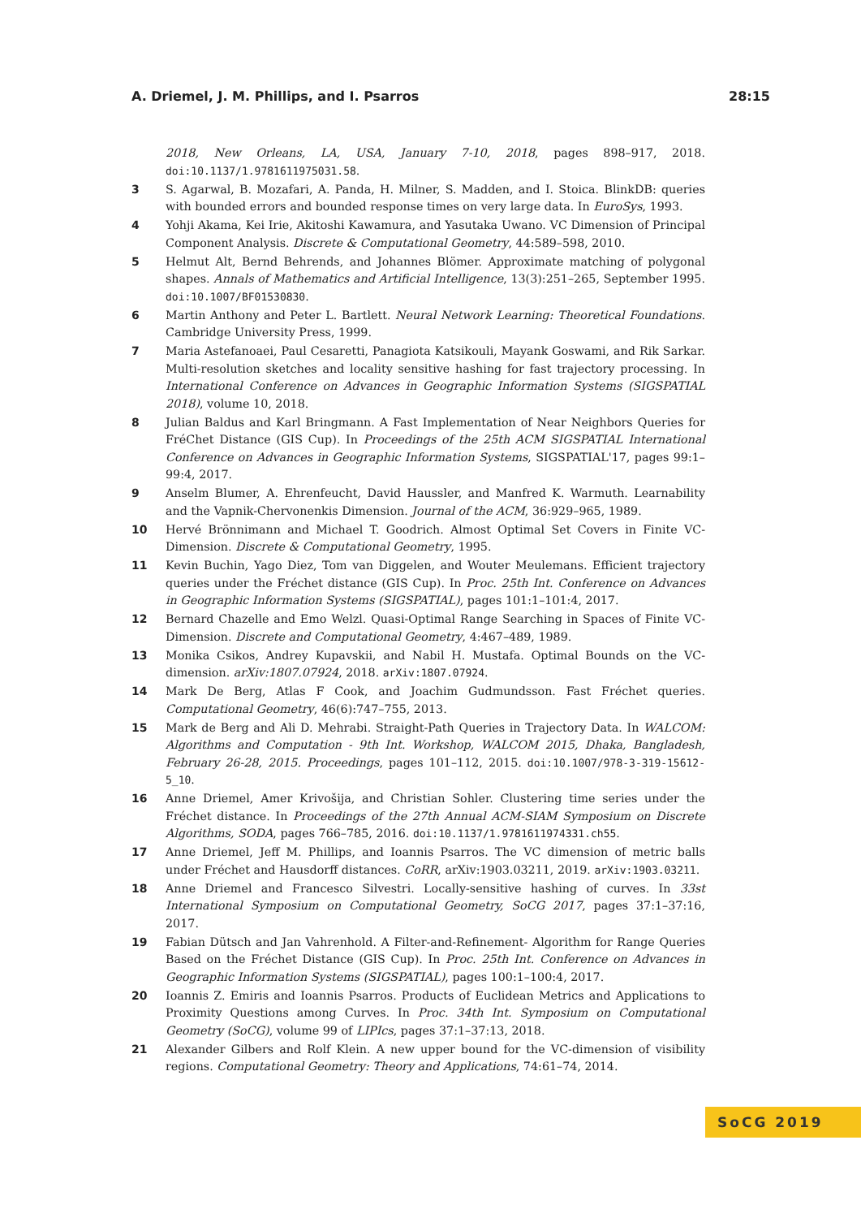A. Driemel, J. M. Phillips, and I. Psarros 28:15
2018, New Orleans, LA, USA, January 7-10, 2018, pages 898–917, 2018. doi:10.1137/1.9781611975031.58.
3 S. Agarwal, B. Mozafari, A. Panda, H. Milner, S. Madden, and I. Stoica. BlinkDB: queries with bounded errors and bounded response times on very large data. In EuroSys, 1993.
4 Yohji Akama, Kei Irie, Akitoshi Kawamura, and Yasutaka Uwano. VC Dimension of Principal Component Analysis. Discrete & Computational Geometry, 44:589–598, 2010.
5 Helmut Alt, Bernd Behrends, and Johannes Blömer. Approximate matching of polygonal shapes. Annals of Mathematics and Artificial Intelligence, 13(3):251–265, September 1995. doi:10.1007/BF01530830.
6 Martin Anthony and Peter L. Bartlett. Neural Network Learning: Theoretical Foundations. Cambridge University Press, 1999.
7 Maria Astefanoaei, Paul Cesaretti, Panagiota Katsikouli, Mayank Goswami, and Rik Sarkar. Multi-resolution sketches and locality sensitive hashing for fast trajectory processing. In International Conference on Advances in Geographic Information Systems (SIGSPATIAL 2018), volume 10, 2018.
8 Julian Baldus and Karl Bringmann. A Fast Implementation of Near Neighbors Queries for FréChet Distance (GIS Cup). In Proceedings of the 25th ACM SIGSPATIAL International Conference on Advances in Geographic Information Systems, SIGSPATIAL'17, pages 99:1–99:4, 2017.
9 Anselm Blumer, A. Ehrenfeucht, David Haussler, and Manfred K. Warmuth. Learnability and the Vapnik-Chervonenkis Dimension. Journal of the ACM, 36:929–965, 1989.
10 Hervé Brönnimann and Michael T. Goodrich. Almost Optimal Set Covers in Finite VC-Dimension. Discrete & Computational Geometry, 1995.
11 Kevin Buchin, Yago Diez, Tom van Diggelen, and Wouter Meulemans. Efficient trajectory queries under the Fréchet distance (GIS Cup). In Proc. 25th Int. Conference on Advances in Geographic Information Systems (SIGSPATIAL), pages 101:1–101:4, 2017.
12 Bernard Chazelle and Emo Welzl. Quasi-Optimal Range Searching in Spaces of Finite VC-Dimension. Discrete and Computational Geometry, 4:467–489, 1989.
13 Monika Csikos, Andrey Kupavskii, and Nabil H. Mustafa. Optimal Bounds on the VC-dimension. arXiv:1807.07924, 2018. arXiv:1807.07924.
14 Mark De Berg, Atlas F Cook, and Joachim Gudmundsson. Fast Fréchet queries. Computational Geometry, 46(6):747–755, 2013.
15 Mark de Berg and Ali D. Mehrabi. Straight-Path Queries in Trajectory Data. In WALCOM: Algorithms and Computation - 9th Int. Workshop, WALCOM 2015, Dhaka, Bangladesh, February 26-28, 2015. Proceedings, pages 101–112, 2015. doi:10.1007/978-3-319-15612-5_10.
16 Anne Driemel, Amer Krivošija, and Christian Sohler. Clustering time series under the Fréchet distance. In Proceedings of the 27th Annual ACM-SIAM Symposium on Discrete Algorithms, SODA, pages 766–785, 2016. doi:10.1137/1.9781611974331.ch55.
17 Anne Driemel, Jeff M. Phillips, and Ioannis Psarros. The VC dimension of metric balls under Fréchet and Hausdorff distances. CoRR, arXiv:1903.03211, 2019. arXiv:1903.03211.
18 Anne Driemel and Francesco Silvestri. Locally-sensitive hashing of curves. In 33st International Symposium on Computational Geometry, SoCG 2017, pages 37:1–37:16, 2017.
19 Fabian Dütsch and Jan Vahrenhold. A Filter-and-Refinement- Algorithm for Range Queries Based on the Fréchet Distance (GIS Cup). In Proc. 25th Int. Conference on Advances in Geographic Information Systems (SIGSPATIAL), pages 100:1–100:4, 2017.
20 Ioannis Z. Emiris and Ioannis Psarros. Products of Euclidean Metrics and Applications to Proximity Questions among Curves. In Proc. 34th Int. Symposium on Computational Geometry (SoCG), volume 99 of LIPIcs, pages 37:1–37:13, 2018.
21 Alexander Gilbers and Rolf Klein. A new upper bound for the VC-dimension of visibility regions. Computational Geometry: Theory and Applications, 74:61–74, 2014.
SoCG 2019